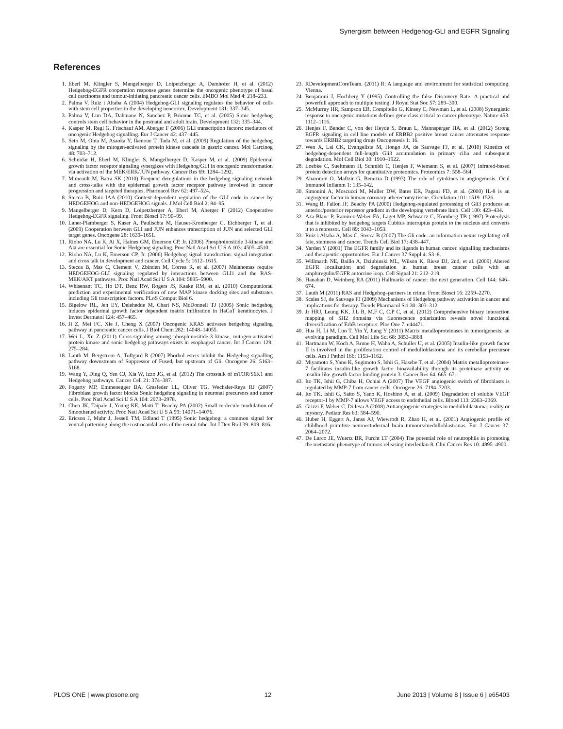Synergism between Hedgehog-GLI and EGFR Signaling
References
1. Eberl M, Klingler S, Mangelberger D, Loipetzberger A, Damhofer H, et al. (2012) Hedgehog-EGFR cooperation response genes determine the oncogenic phenotype of basal cell carcinoma and tumour-initiating pancreatic cancer cells. EMBO Mol Med 4: 218–233.
2. Palma V, Ruiz i Altaba A (2004) Hedgehog-GLI signaling regulates the behavior of cells with stem cell properties in the developing neocortex. Development 131: 337–345.
3. Palma V, Lim DA, Dahmane N, Sanchez P, Brionne TC, et al. (2005) Sonic hedgehog controls stem cell behavior in the postnatal and adult brain. Development 132: 335–344.
4. Kasper M, Regl G, Frischauf AM, Aberger F (2006) GLI transcription factors: mediators of oncogenic Hedgehog signalling. Eur J Cancer 42: 437–445.
5. Seto M, Ohta M, Asaoka Y, Ikenoue T, Tada M, et al. (2009) Regulation of the hedgehog signaling by the mitogen-activated protein kinase cascade in gastric cancer. Mol Carcinog 48: 703–712.
6. Schnidar H, Eberl M, Klingler S, Mangelberger D, Kasper M, et al. (2009) Epidermal growth factor receptor signaling synergizes with Hedgehog/GLI in oncogenic transformation via activation of the MEK/ERK/JUN pathway. Cancer Res 69: 1284–1292.
7. Mimeault M, Batra SK (2010) Frequent deregulations in the hedgehog signaling network and cross-talks with the epidermal growth factor receptor pathway involved in cancer progression and targeted therapies. Pharmacol Rev 62: 497–524.
8. Stecca B, Ruiz IAA (2010) Context-dependent regulation of the GLI code in cancer by HEDGEHOG and non-HEDGEHOG signals. J Mol Cell Biol 2: 84–95.
9. Mangelberger D, Kern D, Loipetzberger A, Eberl M, Aberger F (2012) Cooperative Hedgehog-EGFR signaling. Front Biosci 17: 90–99.
10. Laner-Plamberger S, Kaser A, Paulischta M, Hauser-Kronberger C, Eichberger T, et al. (2009) Cooperation between GLI and JUN enhances transcription of JUN and selected GLI target genes. Oncogene 28: 1639–1651.
11. Riobo NA, Lu K, Ai X, Haines GM, Emerson CP, Jr. (2006) Phosphoinositide 3-kinase and Akt are essential for Sonic Hedgehog signaling. Proc Natl Acad Sci U S A 103: 4505–4510.
12. Riobo NA, Lu K, Emerson CP, Jr. (2006) Hedgehog signal transduction: signal integration and cross talk in development and cancer. Cell Cycle 5: 1612–1615.
13. Stecca B, Mas C, Clement V, Zbinden M, Correa R, et al. (2007) Melanomas require HEDGEHOG-GLI signaling regulated by interactions between GLI1 and the RAS-MEK/AKT pathways. Proc Natl Acad Sci U S A 104: 5895–5900.
14. Whisenant TC, Ho DT, Benz RW, Rogers JS, Kaake RM, et al. (2010) Computational prediction and experimental verification of new MAP kinase docking sites and substrates including Gli transcription factors. PLoS Comput Biol 6.
15. Bigelow RL, Jen EY, Delehedde M, Chari NS, McDonnell TJ (2005) Sonic hedgehog induces epidermal growth factor dependent matrix infiltration in HaCaT keratinocytes. J Invest Dermatol 124: 457–465.
16. Ji Z, Mei FC, Xie J, Cheng X (2007) Oncogenic KRAS activates hedgehog signaling pathway in pancreatic cancer cells. J Biol Chem 282: 14048–14055.
17. Wei L, Xu Z (2011) Cross-signaling among phosphinositide-3 kinase, mitogen-activated protein kinase and sonic hedgehog pathways exists in esophageal cancer. Int J Cancer 129: 275–284.
18. Lauth M, Bergstrom A, Toftgard R (2007) Phorbol esters inhibit the Hedgehog signalling pathway downstream of Suppressor of Fused, but upstream of Gli. Oncogene 26: 5163–5168.
19. Wang Y, Ding Q, Yen CJ, Xia W, Izzo JG, et al. (2012) The crosstalk of mTOR/S6K1 and Hedgehog pathways. Cancer Cell 21: 374–387.
20. Fogarty MP, Emmenegger BA, Grasfeder LL, Oliver TG, Wechsler-Reya RJ (2007) Fibroblast growth factor blocks Sonic hedgehog signaling in neuronal precursors and tumor cells. Proc Natl Acad Sci U S A 104: 2973–2978.
21. Chen JK, Taipale J, Young KE, Maiti T, Beachy PA (2002) Small molecule modulation of Smoothened activity. Proc Natl Acad Sci U S A 99: 14071–14076.
22. Ericson J, Muhr J, Jessell TM, Edlund T (1995) Sonic hedgehog: a common signal for ventral patterning along the rostrocaudal axis of the neural tube. Int J Dev Biol 39: 809–816.
23. RDevelopmentCoreTeam. (2011) R: A language and environment for statistical computing. Vienna.
24. Benjamini J, Hochberg Y (1995) Controlling the false Discovery Rate: A practical and powerfull approach to multiple testing. J Royal Stat Soc 57: 289–300.
25. McMurray HR, Sampson ER, Compitello G, Kinsey C, Newman L, et al. (2008) Synergistic response to oncogenic mutations defines gene class critical to cancer phenotype. Nature 453: 1112–1116.
26. Henjes F, Bender C, von der Heyde S, Braun L, Mannsperger HA, et al. (2012) Strong EGFR signaling in cell line models of ERBB2 positive breast cancer attenuates response towards ERBB2 targeting drugs Oncogenesis 1: 16.
27. Wen X, Lai CK, Evangelista M, Hongo JA, de Sauvage FJ, et al. (2010) Kinetics of hedgehog-dependent full-length Gli3 accumulation in primary cilia and subsequent degradation. Mol Cell Biol 30: 1910–1922.
28. Loebke C, Sueltmann H, Schmidt C, Henjes F, Wiemann S, et al. (2007) Infrared-based protein detection arrays for quantitative proteomics. Proteomics 7: 558–564.
29. Aharonov O, Maftzir G, Benezra D (1993) The role of cytokines in angiogenesis. Ocul Immunol Inflamm 1: 135–142.
30. Simonini A, Moscucci M, Muller DW, Bates ER, Pagani FD, et al. (2000) IL-8 is an angiogenic factor in human coronary atherectomy tissue. Circulation 101: 1519–1526.
31. Wang B, Fallon JF, Beachy PA (2000) Hedgehog-regulated processing of Gli3 produces an anterior/posterior repressor gradient in the developing vertebrate limb. Cell 100: 423–434.
32. Aza-Blanc P, Ramirez-Weber FA, Laget MP, Schwartz C, Kornberg TB (1997) Proteolysis that is inhibited by hedgehog targets Cubitus interruptus protein to the nucleus and converts it to a repressor. Cell 89: 1043–1053.
33. Ruiz i Altaba A, Mas C, Stecca B (2007) The Gli code: an information nexus regulating cell fate, stemness and cancer. Trends Cell Biol 17: 438–447.
34. Yarden Y (2001) The EGFR family and its ligands in human cancer. signalling mechanisms and therapeutic opportunities. Eur J Cancer 37 Suppl 4: S3–8.
35. Willmarth NE, Baillo A, Dziubinski ML, Wilson K, Riese DJ, 2nd, et al. (2009) Altered EGFR localization and degradation in human breast cancer cells with an amphiregulin/EGFR autocrine loop. Cell Signal 21: 212–219.
36. Hanahan D, Weinberg RA (2011) Hallmarks of cancer: the next generation. Cell 144: 646–674.
37. Lauth M (2011) RAS and Hedgehog–partners in crime. Front Biosci 16: 2259–2270.
38. Scales SJ, de Sauvage FJ (2009) Mechanisms of Hedgehog pathway activation in cancer and implications for therapy. Trends Pharmacol Sci 30: 303–312.
39. Jr HRJ, Leung KK, J.L B, M.F C, C.P C, et al. (2012) Comprehensive binary interaction mapping of SH2 domains via fluorescence polarization reveals novel functional diversification of ErbB receptors. Plos One 7: e44471.
40. Hua H, Li M, Luo T, Yin Y, Jiang Y (2011) Matrix metalloproteinases in tumorigenesis: an evolving paradigm. Cell Mol Life Sci 68: 3853–3868.
41. Hartmann W, Koch A, Brune H, Waha A, Schuller U, et al. (2005) Insulin-like growth factor II is involved in the proliferation control of medulloblastoma and its cerebellar precursor cells. Am J Pathol 166: 1153–1162.
42. Miyamoto S, Yano K, Sugimoto S, Ishii G, Hasebe T, et al. (2004) Matrix metalloproteinase-7 facilitates insulin-like growth factor bioavailability through its proteinase activity on insulin-like growth factor binding protein 3. Cancer Res 64: 665–671.
43. Ito TK, Ishii G, Chiba H, Ochiai A (2007) The VEGF angiogenic switch of fibroblasts is regulated by MMP-7 from cancer cells. Oncogene 26: 7194–7203.
44. Ito TK, Ishii G, Saito S, Yano K, Hoshino A, et al. (2009) Degradation of soluble VEGF receptor-1 by MMP-7 allows VEGF access to endothelial cells. Blood 113: 2363–2369.
45. Grizzi F, Weber C, Di Ieva A (2008) Antiangiogenic strategies in medulloblastoma: reality or mystery. Pediatr Res 63: 584–590.
46. Huber H, Eggert A, Janss AJ, Wiewrodt R, Zhao H, et al. (2001) Angiogenic profile of childhood primitive neuroectodermal brain tumours/medulloblastomas. Eur J Cancer 37: 2064–2072.
47. De Larco JE, Wuertz BR, Furcht LT (2004) The potential role of neutrophils in promoting the metastatic phenotype of tumors releasing interleukin-8. Clin Cancer Res 10: 4895–4900.
PLOS ONE | www.plosone.org 12 June 2013 | Volume 8 | Issue 6 | e65403